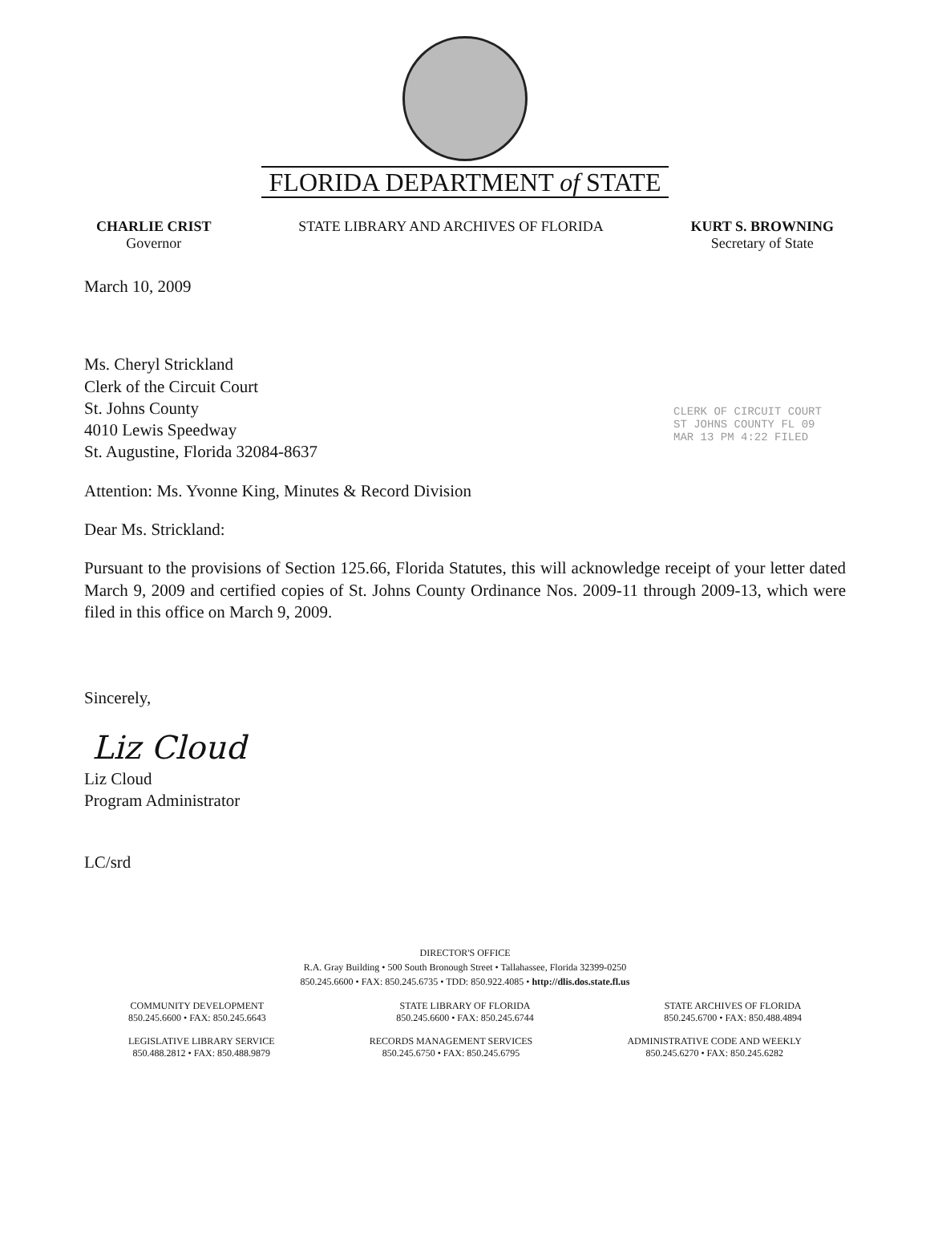FLORIDA DEPARTMENT of STATE
CHARLIE CRIST
Governor
STATE LIBRARY AND ARCHIVES OF FLORIDA
KURT S. BROWNING
Secretary of State
CLERK OF CIRCUIT COURT ST JOHNS COUNTY FL 09 MAR 13 PM 4:22 FILED
March 10, 2009
Ms. Cheryl Strickland
Clerk of the Circuit Court
St. Johns County
4010 Lewis Speedway
St. Augustine, Florida 32084-8637
Attention: Ms. Yvonne King, Minutes & Record Division
Dear Ms. Strickland:
Pursuant to the provisions of Section 125.66, Florida Statutes, this will acknowledge receipt of your letter dated March 9, 2009 and certified copies of St. Johns County Ordinance Nos. 2009-11 through 2009-13, which were filed in this office on March 9, 2009.
Sincerely,
Liz Cloud
Liz Cloud
Program Administrator
LC/srd
DIRECTOR'S OFFICE
R.A. Gray Building • 500 South Bronough Street • Tallahassee, Florida 32399-0250
850.245.6600 • FAX: 850.245.6735 • TDD: 850.922.4085 • http://dlis.dos.state.fl.us
COMMUNITY DEVELOPMENT
850.245.6600 • FAX: 850.245.6643
STATE LIBRARY OF FLORIDA
850.245.6600 • FAX: 850.245.6744
STATE ARCHIVES OF FLORIDA
850.245.6700 • FAX: 850.488.4894
LEGISLATIVE LIBRARY SERVICE
850.488.2812 • FAX: 850.488.9879
RECORDS MANAGEMENT SERVICES
850.245.6750 • FAX: 850.245.6795
ADMINISTRATIVE CODE AND WEEKLY
850.245.6270 • FAX: 850.245.6282